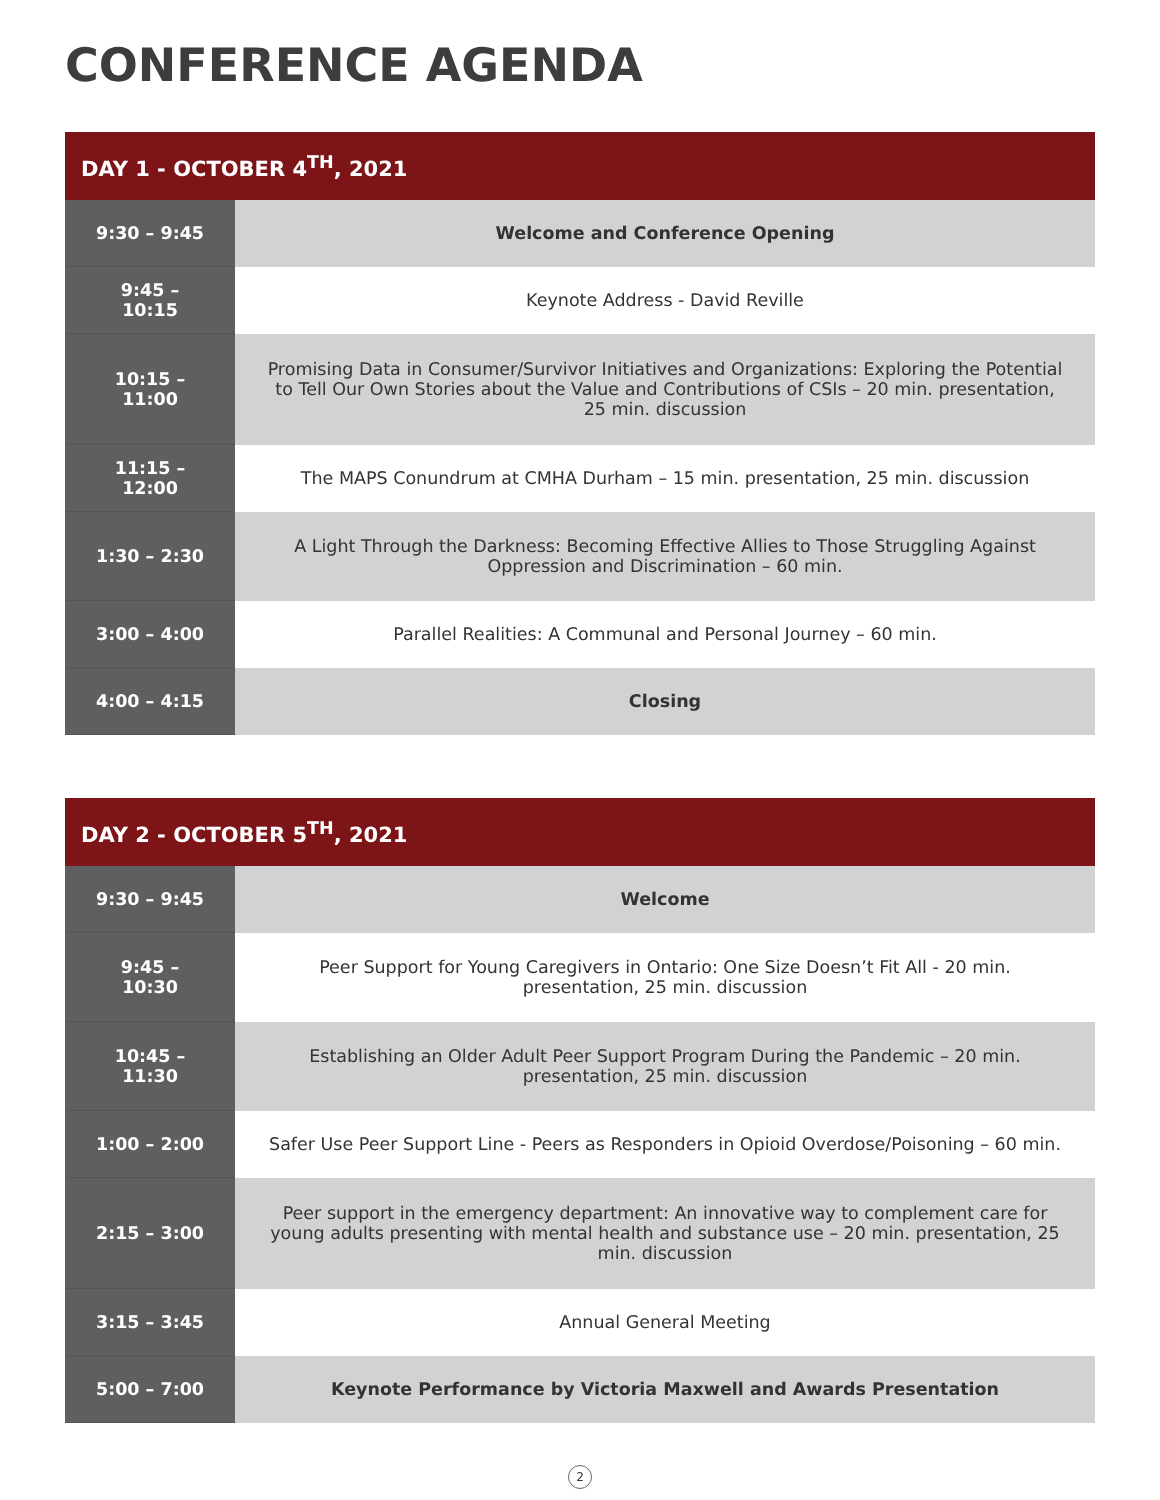CONFERENCE AGENDA
| DAY 1 - OCTOBER 4<sup>TH</sup>, 2021 | |
| --- | --- |
| 9:30 – 9:45 | Welcome and Conference Opening |
| 9:45 – 10:15 | Keynote Address - David Reville |
| 10:15 – 11:00 | Promising Data in Consumer/Survivor Initiatives and Organizations: Exploring the Potential to Tell Our Own Stories about the Value and Contributions of CSIs – 20 min. presentation, 25 min. discussion |
| 11:15 – 12:00 | The MAPS Conundrum at CMHA Durham – 15 min. presentation, 25 min. discussion |
| 1:30 – 2:30 | A Light Through the Darkness: Becoming Effective Allies to Those Struggling Against Oppression and Discrimination – 60 min. |
| 3:00 – 4:00 | Parallel Realities: A Communal and Personal Journey – 60 min. |
| 4:00 – 4:15 | Closing |
| DAY 2 - OCTOBER 5<sup>TH</sup>, 2021 | |
| --- | --- |
| 9:30 – 9:45 | Welcome |
| 9:45 – 10:30 | Peer Support for Young Caregivers in Ontario: One Size Doesn’t Fit All - 20 min. presentation, 25 min. discussion |
| 10:45 – 11:30 | Establishing an Older Adult Peer Support Program During the Pandemic – 20 min. presentation, 25 min. discussion |
| 1:00 – 2:00 | Safer Use Peer Support Line - Peers as Responders in Opioid Overdose/Poisoning – 60 min. |
| 2:15 – 3:00 | Peer support in the emergency department: An innovative way to complement care for young adults presenting with mental health and substance use – 20 min. presentation, 25 min. discussion |
| 3:15 – 3:45 | Annual General Meeting |
| 5:00 – 7:00 | Keynote Performance by Victoria Maxwell and Awards Presentation |
2